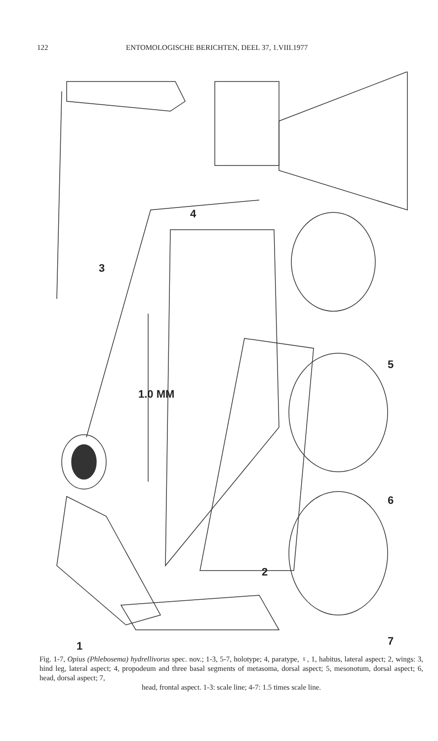122 ENTOMOLOGISCHE BERICHTEN, DEEL 37, 1.VIII.1977
1.0 MM
1
2
3
4
5
6
7
Fig. 1-7, Opius (Phlebosema) hydrellivorus spec. nov.; 1-3, 5-7, holotype; 4, paratype, ♀, 1, habitus, lateral aspect; 2, wings: 3, hind leg, lateral aspect; 4, propodeum and three basal segments of metasoma, dorsal aspect; 5, mesonotum, dorsal aspect; 6, head, dorsal aspect; 7,
head, frontal aspect. 1-3: scale line; 4-7: 1.5 times scale line.